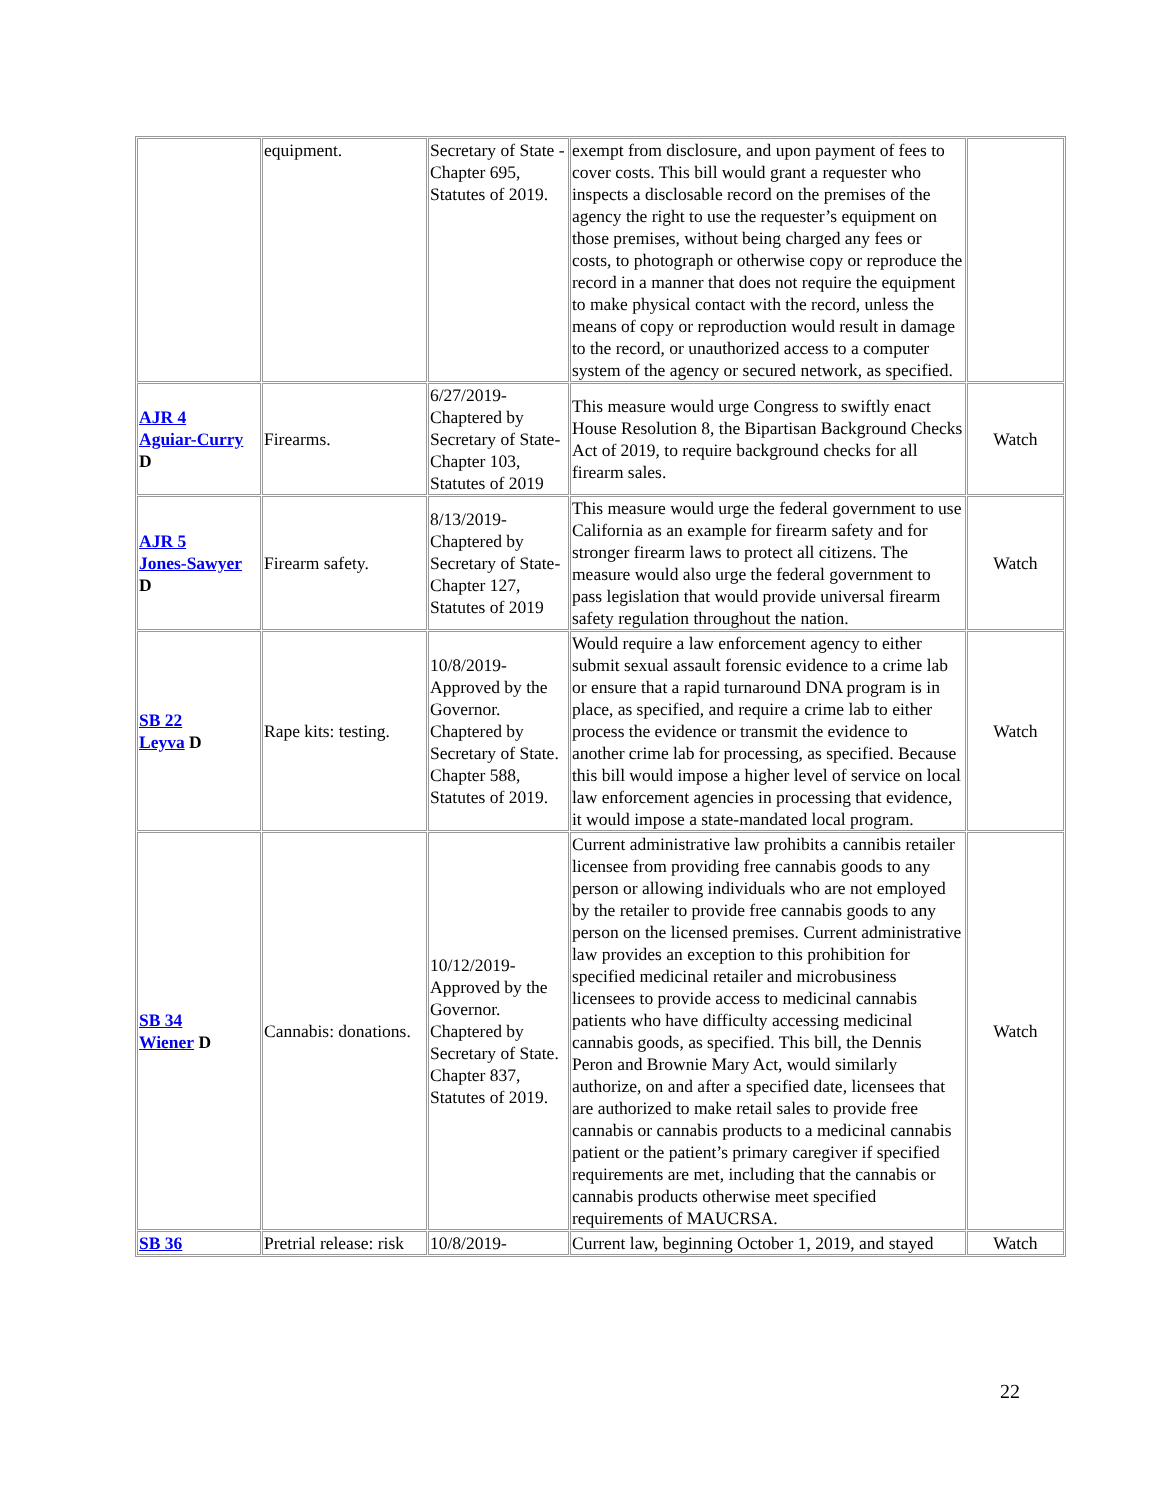| | equipment. | Secretary of State - Chapter 695, Statutes of 2019. | exempt from disclosure, and upon payment of fees to cover costs. This bill would grant a requester who inspects a disclosable record on the premises of the agency the right to use the requester’s equipment on those premises, without being charged any fees or costs, to photograph or otherwise copy or reproduce the record in a manner that does not require the equipment to make physical contact with the record, unless the means of copy or reproduction would result in damage to the record, or unauthorized access to a computer system of the agency or secured network, as specified. | |
| AJR 4 Aguiar-Curry D | Firearms. | 6/27/2019- Chaptered by Secretary of State- Chapter 103, Statutes of 2019 | This measure would urge Congress to swiftly enact House Resolution 8, the Bipartisan Background Checks Act of 2019, to require background checks for all firearm sales. | Watch |
| AJR 5 Jones-Sawyer D | Firearm safety. | 8/13/2019- Chaptered by Secretary of State- Chapter 127, Statutes of 2019 | This measure would urge the federal government to use California as an example for firearm safety and for stronger firearm laws to protect all citizens. The measure would also urge the federal government to pass legislation that would provide universal firearm safety regulation throughout the nation. | Watch |
| SB 22 Leyva D | Rape kits: testing. | 10/8/2019- Approved by the Governor. Chaptered by Secretary of State. Chapter 588, Statutes of 2019. | Would require a law enforcement agency to either submit sexual assault forensic evidence to a crime lab or ensure that a rapid turnaround DNA program is in place, as specified, and require a crime lab to either process the evidence or transmit the evidence to another crime lab for processing, as specified. Because this bill would impose a higher level of service on local law enforcement agencies in processing that evidence, it would impose a state-mandated local program. | Watch |
| SB 34 Wiener D | Cannabis: donations. | 10/12/2019- Approved by the Governor. Chaptered by Secretary of State. Chapter 837, Statutes of 2019. | Current administrative law prohibits a cannibis retailer licensee from providing free cannabis goods to any person or allowing individuals who are not employed by the retailer to provide free cannabis goods to any person on the licensed premises. Current administrative law provides an exception to this prohibition for specified medicinal retailer and microbusiness licensees to provide access to medicinal cannabis patients who have difficulty accessing medicinal cannabis goods, as specified. This bill, the Dennis Peron and Brownie Mary Act, would similarly authorize, on and after a specified date, licensees that are authorized to make retail sales to provide free cannabis or cannabis products to a medicinal cannabis patient or the patient’s primary caregiver if specified requirements are met, including that the cannabis or cannabis products otherwise meet specified requirements of MAUCRSA. | Watch |
| SB 36 | Pretrial release: risk | 10/8/2019- | Current law, beginning October 1, 2019, and stayed | Watch |
22